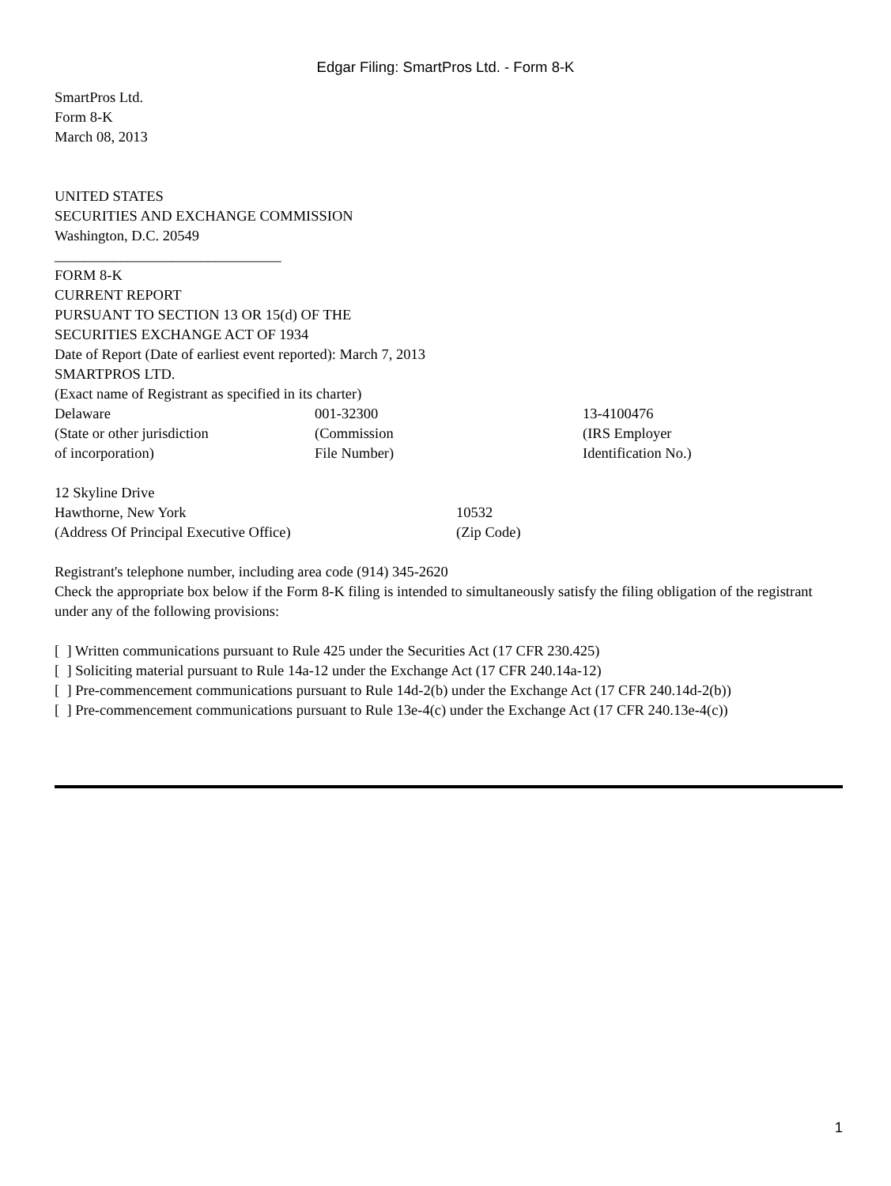Edgar Filing: SmartPros Ltd. - Form 8-K
SmartPros Ltd.
Form 8-K
March 08, 2013
UNITED STATES
SECURITIES AND EXCHANGE COMMISSION
Washington, D.C. 20549
_______________________________
FORM 8-K
CURRENT REPORT
PURSUANT TO SECTION 13 OR 15(d) OF THE
SECURITIES EXCHANGE ACT OF 1934
Date of Report (Date of earliest event reported): March 7, 2013
SMARTPROS LTD.
(Exact name of Registrant as specified in its charter)
| Delaware | 001-32300 | 13-4100476 |
| (State or other jurisdiction of incorporation) | (Commission File Number) | (IRS Employer Identification No.) |
| 12 Skyline Drive | |
| Hawthorne, New York | 10532 |
| (Address Of Principal Executive Office) | (Zip Code) |
Registrant's telephone number, including area code (914) 345-2620
Check the appropriate box below if the Form 8-K filing is intended to simultaneously satisfy the filing obligation of the registrant under any of the following provisions:
[ ] Written communications pursuant to Rule 425 under the Securities Act (17 CFR 230.425)
[ ] Soliciting material pursuant to Rule 14a-12 under the Exchange Act (17 CFR 240.14a-12)
[ ] Pre-commencement communications pursuant to Rule 14d-2(b) under the Exchange Act (17 CFR 240.14d-2(b))
[ ] Pre-commencement communications pursuant to Rule 13e-4(c) under the Exchange Act (17 CFR 240.13e-4(c))
1